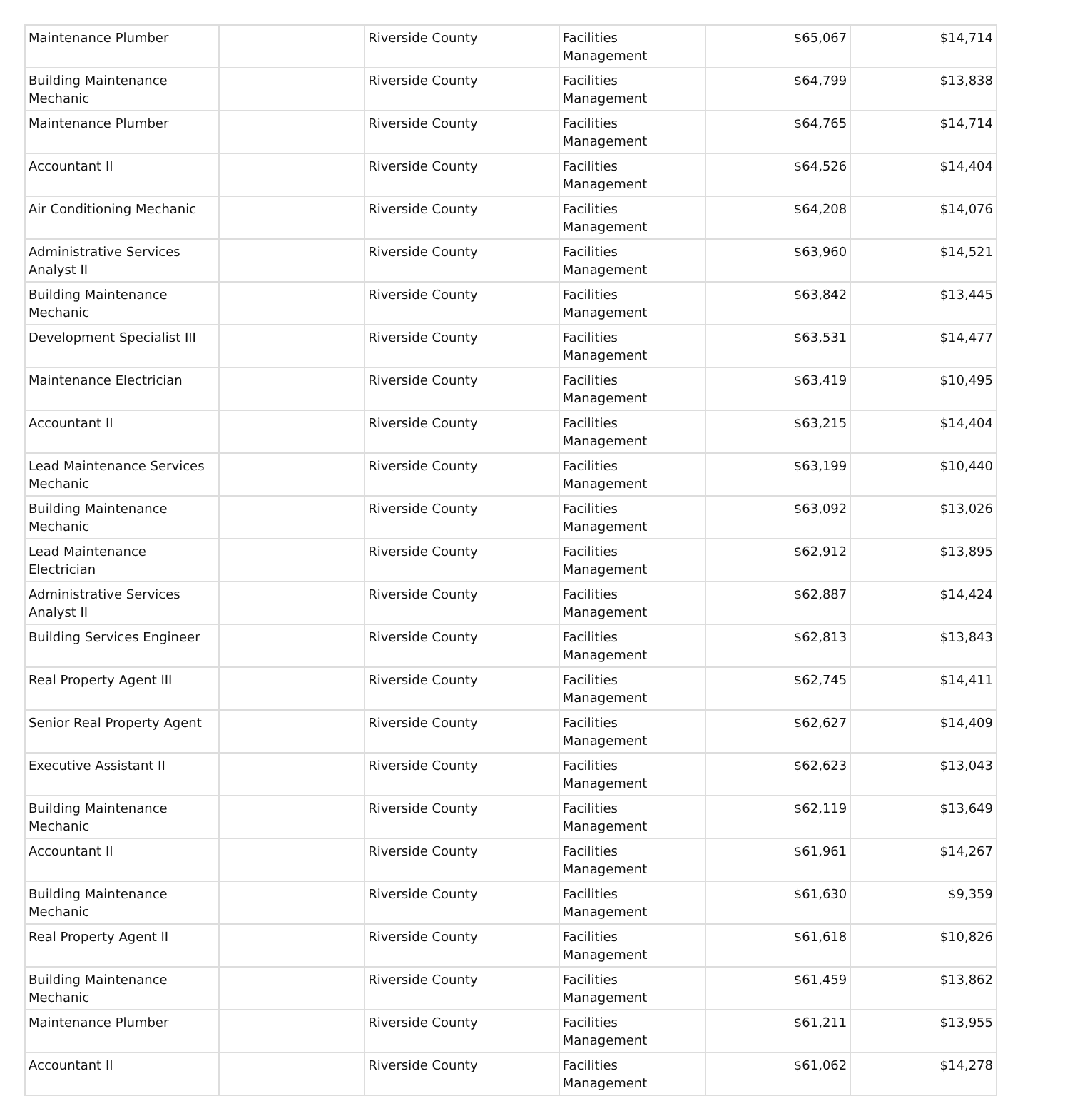| Maintenance Plumber | | Riverside County | Facilities Management | $65,067 | $14,714 |
| Building Maintenance Mechanic | | Riverside County | Facilities Management | $64,799 | $13,838 |
| Maintenance Plumber | | Riverside County | Facilities Management | $64,765 | $14,714 |
| Accountant II | | Riverside County | Facilities Management | $64,526 | $14,404 |
| Air Conditioning Mechanic | | Riverside County | Facilities Management | $64,208 | $14,076 |
| Administrative Services Analyst II | | Riverside County | Facilities Management | $63,960 | $14,521 |
| Building Maintenance Mechanic | | Riverside County | Facilities Management | $63,842 | $13,445 |
| Development Specialist III | | Riverside County | Facilities Management | $63,531 | $14,477 |
| Maintenance Electrician | | Riverside County | Facilities Management | $63,419 | $10,495 |
| Accountant II | | Riverside County | Facilities Management | $63,215 | $14,404 |
| Lead Maintenance Services Mechanic | | Riverside County | Facilities Management | $63,199 | $10,440 |
| Building Maintenance Mechanic | | Riverside County | Facilities Management | $63,092 | $13,026 |
| Lead Maintenance Electrician | | Riverside County | Facilities Management | $62,912 | $13,895 |
| Administrative Services Analyst II | | Riverside County | Facilities Management | $62,887 | $14,424 |
| Building Services Engineer | | Riverside County | Facilities Management | $62,813 | $13,843 |
| Real Property Agent III | | Riverside County | Facilities Management | $62,745 | $14,411 |
| Senior Real Property Agent | | Riverside County | Facilities Management | $62,627 | $14,409 |
| Executive Assistant II | | Riverside County | Facilities Management | $62,623 | $13,043 |
| Building Maintenance Mechanic | | Riverside County | Facilities Management | $62,119 | $13,649 |
| Accountant II | | Riverside County | Facilities Management | $61,961 | $14,267 |
| Building Maintenance Mechanic | | Riverside County | Facilities Management | $61,630 | $9,359 |
| Real Property Agent II | | Riverside County | Facilities Management | $61,618 | $10,826 |
| Building Maintenance Mechanic | | Riverside County | Facilities Management | $61,459 | $13,862 |
| Maintenance Plumber | | Riverside County | Facilities Management | $61,211 | $13,955 |
| Accountant II | | Riverside County | Facilities Management | $61,062 | $14,278 |